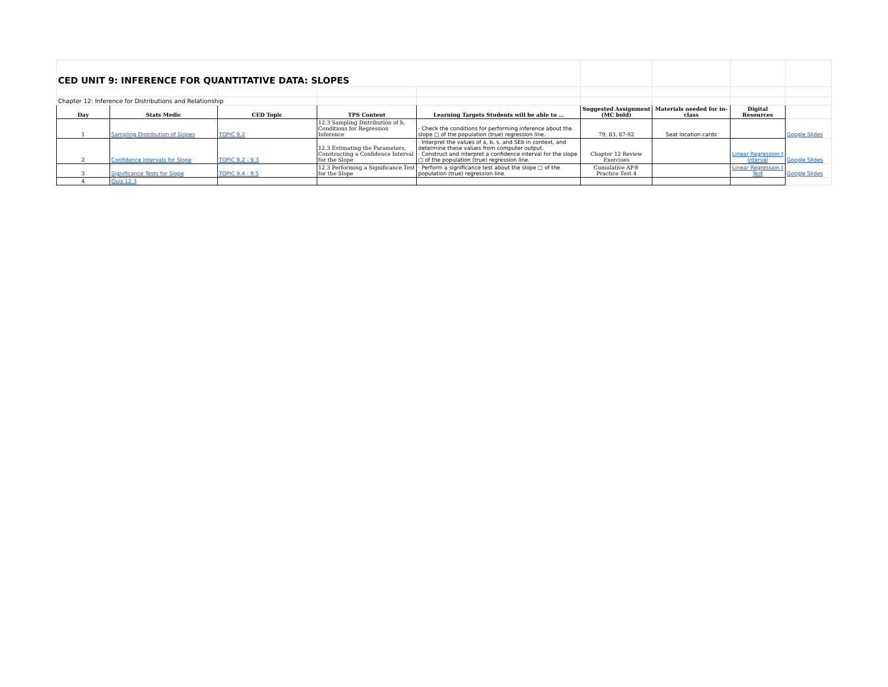| CED UNIT 9: INFERENCE FOR QUANTITATIVE DATA: SLOPES | | | | | | | | |
| Chapter 12: Inference for Distributions and Relationship | | | | | | | | |
| Day | Stats Medic | CED Topic | TPS Content | Learning Targets Students will be able to … | Suggested Assignment (MC bold) | Materials needed for in-class | Digital Resources | |
| 1 | Sampling Distribution of Slopes | TOPIC 9.2 | 12.3 Sampling Distribution of b, Conditions for Regression Inference | · Check the conditions for performing inference about the slope □ of the population (true) regression line. | 79, 83, 87-92 | Seat location cards | | Google Slides |
| 2 | Confidence Intervals for Slope | TOPIC 9.2 - 9.3 | 12.3 Estimating the Parameters, Constructing a Confidence Interval for the Slope | · Interpret the values of a, b, s, and SEb in context, and determine these values from computer output. · Construct and interpret a confidence interval for the slope □ of the population (true) regression line. | Chapter 12 Review Exercises | | Linear Regression t Interval | Google Slides |
| 3 | Significance Tests for Slope | TOPIC 9.4 - 9.5 | 12.3 Performing a Significance Test for the Slope | · Perform a significance test about the slope □ of the population (true) regression line. | Cumulative AP® Practice Test 4 | | Linear Regression t Test | Google Slides |
| 4 | Quiz 12.3 | | | | | | | |